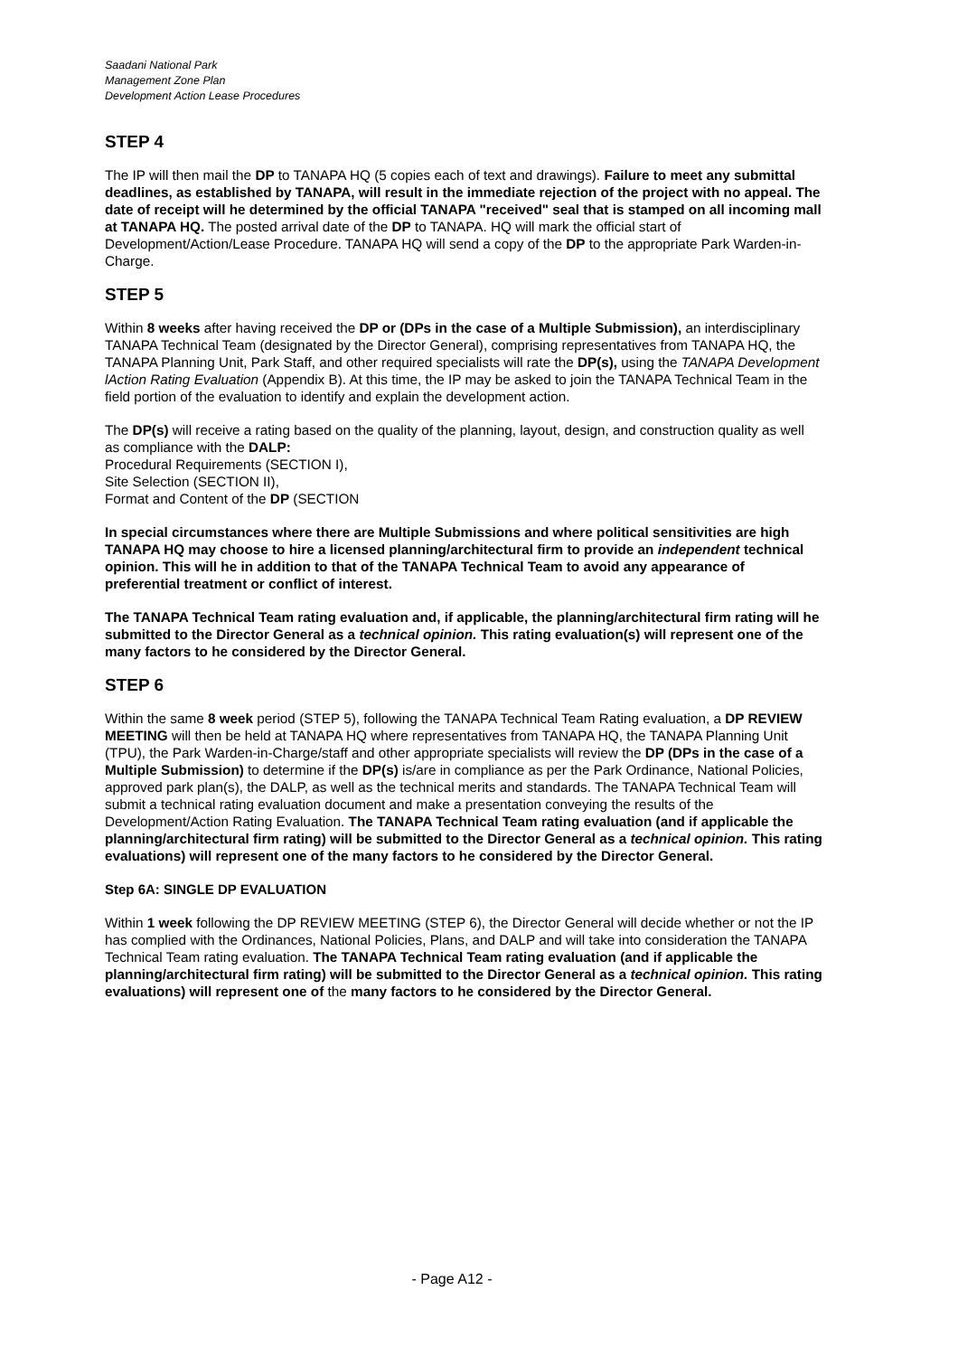Saadani National Park
Management Zone Plan
Development Action Lease Procedures
STEP 4
The IP will then mail the DP to TANAPA HQ (5 copies each of text and drawings). Failure to meet any submittal deadlines, as established by TANAPA, will result in the immediate rejection of the project with no appeal. The date of receipt will he determined by the official TANAPA "received" seal that is stamped on all incoming mall at TANAPA HQ. The posted arrival date of the DP to TANAPA. HQ will mark the official start of Development/Action/Lease Procedure. TANAPA HQ will send a copy of the DP to the appropriate Park Warden-in-Charge.
STEP 5
Within 8 weeks after having received the DP or (DPs in the case of a Multiple Submission), an interdisciplinary TANAPA Technical Team (designated by the Director General), comprising representatives from TANAPA HQ, the TANAPA Planning Unit, Park Staff, and other required specialists will rate the DP(s), using the TANAPA Development lAction Rating Evaluation (Appendix B). At this time, the IP may be asked to join the TANAPA Technical Team in the field portion of the evaluation to identify and explain the development action.
The DP(s) will receive a rating based on the quality of the planning, layout, design, and construction quality as well as compliance with the DALP:
Procedural Requirements (SECTION I),
Site Selection (SECTION II),
Format and Content of the DP (SECTION
In special circumstances where there are Multiple Submissions and where political sensitivities are high TANAPA HQ may choose to hire a licensed planning/architectural firm to provide an independent technical opinion. This will he in addition to that of the TANAPA Technical Team to avoid any appearance of preferential treatment or conflict of interest.
The TANAPA Technical Team rating evaluation and, if applicable, the planning/architectural firm rating will he submitted to the Director General as a technical opinion. This rating evaluation(s) will represent one of the many factors to he considered by the Director General.
STEP 6
Within the same 8 week period (STEP 5), following the TANAPA Technical Team Rating evaluation, a DP REVIEW MEETING will then be held at TANAPA HQ where representatives from TANAPA HQ, the TANAPA Planning Unit (TPU), the Park Warden-in-Charge/staff and other appropriate specialists will review the DP (DPs in the case of a Multiple Submission) to determine if the DP(s) is/are in compliance as per the Park Ordinance, National Policies, approved park plan(s), the DALP, as well as the technical merits and standards. The TANAPA Technical Team will submit a technical rating evaluation document and make a presentation conveying the results of the Development/Action Rating Evaluation. The TANAPA Technical Team rating evaluation (and if applicable the planning/architectural firm rating) will be submitted to the Director General as a technical opinion. This rating evaluations) will represent one of the many factors to he considered by the Director General.
Step 6A: SINGLE DP EVALUATION
Within 1 week following the DP REVIEW MEETING (STEP 6), the Director General will decide whether or not the IP has complied with the Ordinances, National Policies, Plans, and DALP and will take into consideration the TANAPA Technical Team rating evaluation. The TANAPA Technical Team rating evaluation (and if applicable the planning/architectural firm rating) will be submitted to the Director General as a technical opinion. This rating evaluations) will represent one of the many factors to he considered by the Director General.
- Page A12 -